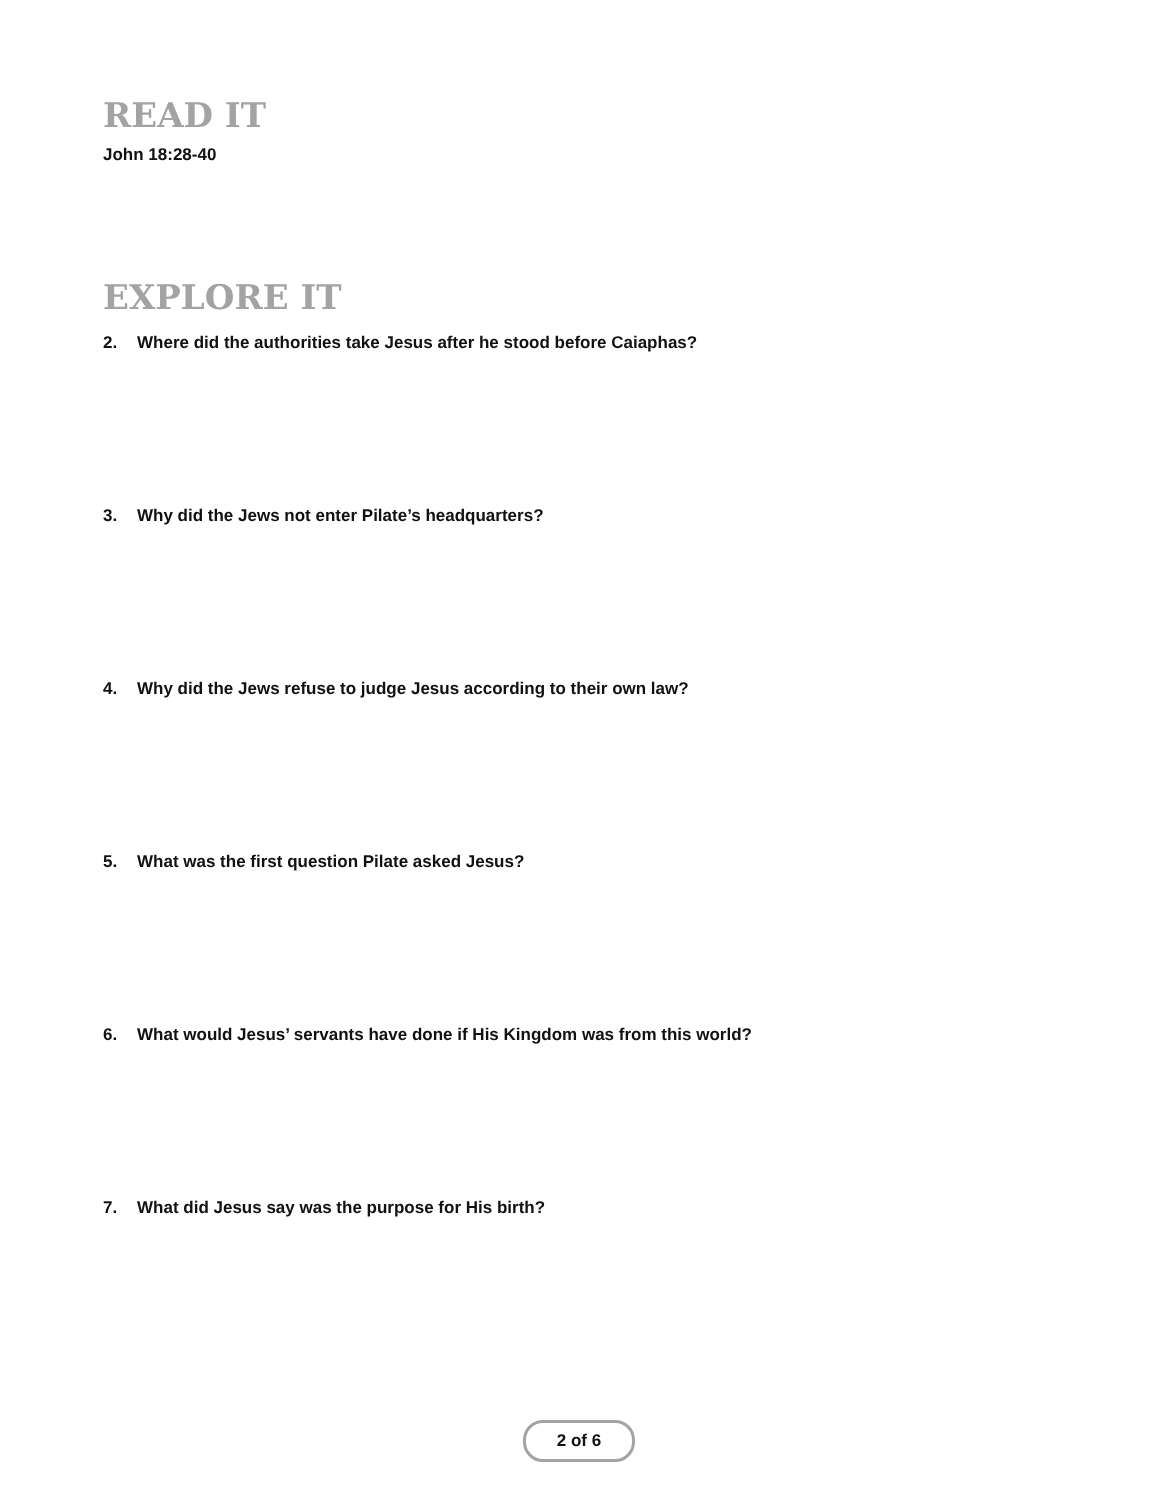READ IT
John 18:28-40
EXPLORE IT
2. Where did the authorities take Jesus after he stood before Caiaphas?
3. Why did the Jews not enter Pilate’s headquarters?
4. Why did the Jews refuse to judge Jesus according to their own law?
5. What was the first question Pilate asked Jesus?
6. What would Jesus’ servants have done if His Kingdom was from this world?
7. What did Jesus say was the purpose for His birth?
2 of 6